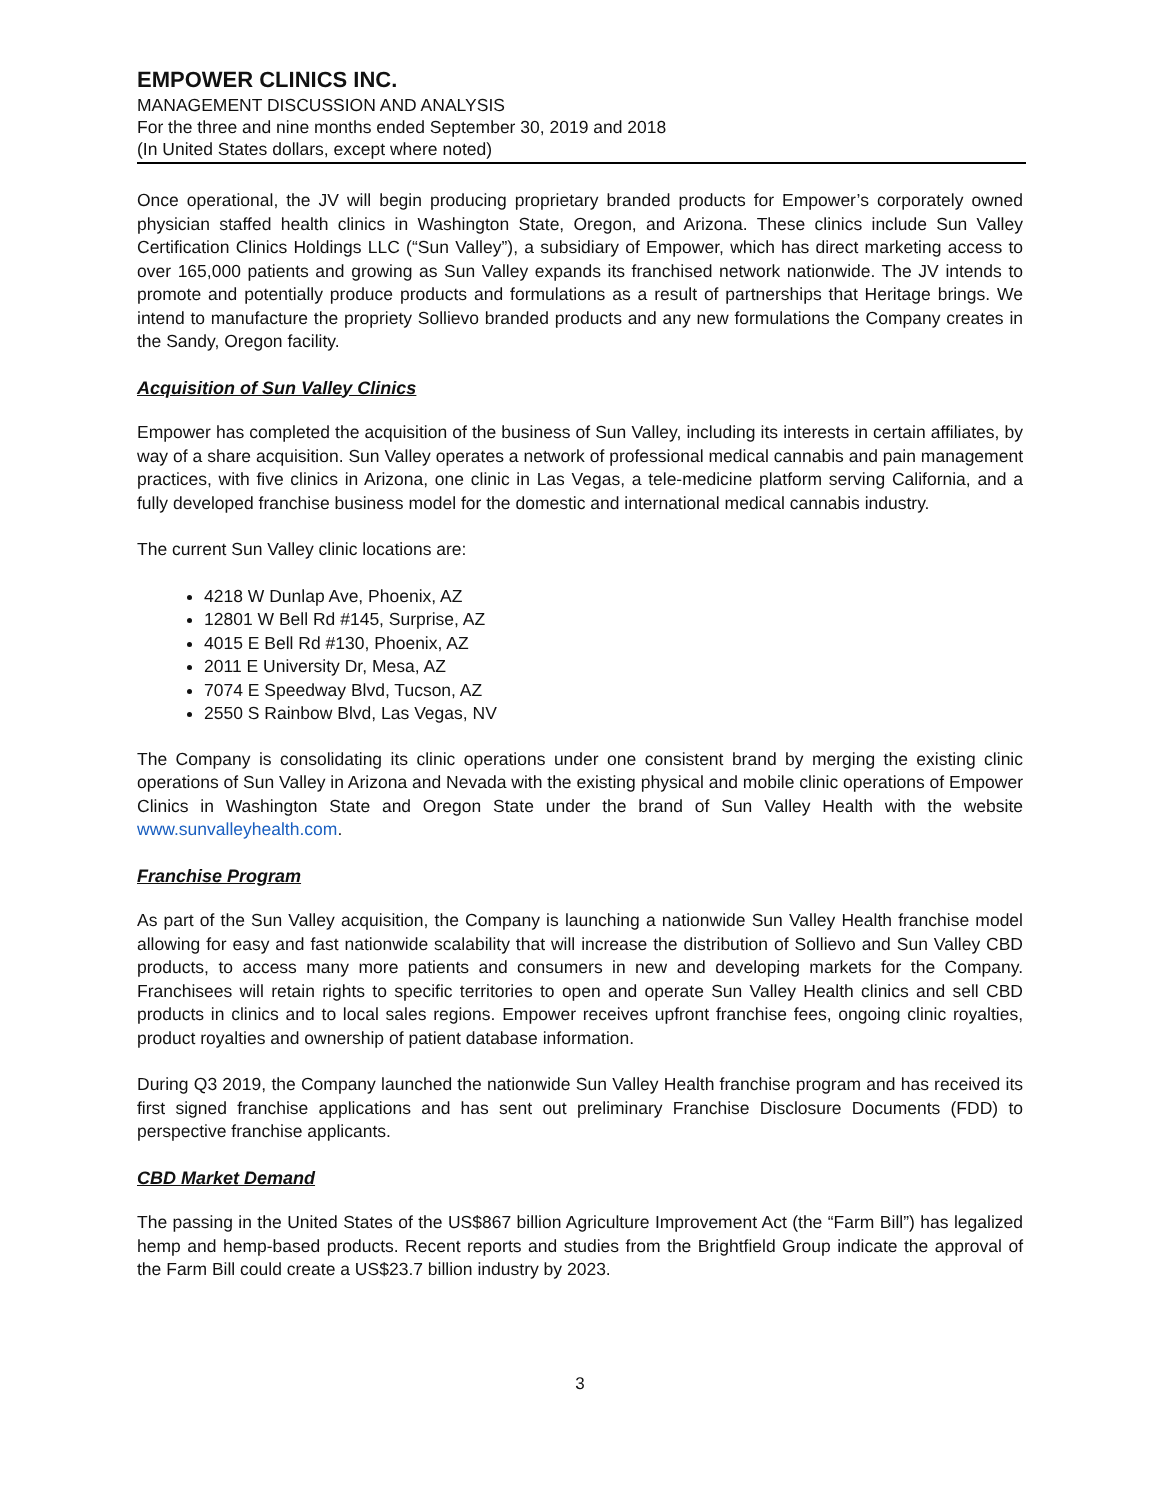EMPOWER CLINICS INC.
MANAGEMENT DISCUSSION AND ANALYSIS
For the three and nine months ended September 30, 2019 and 2018
(In United States dollars, except where noted)
Once operational, the JV will begin producing proprietary branded products for Empower’s corporately owned physician staffed health clinics in Washington State, Oregon, and Arizona. These clinics include Sun Valley Certification Clinics Holdings LLC (“Sun Valley”), a subsidiary of Empower, which has direct marketing access to over 165,000 patients and growing as Sun Valley expands its franchised network nationwide. The JV intends to promote and potentially produce products and formulations as a result of partnerships that Heritage brings. We intend to manufacture the propriety Sollievo branded products and any new formulations the Company creates in the Sandy, Oregon facility.
Acquisition of Sun Valley Clinics
Empower has completed the acquisition of the business of Sun Valley, including its interests in certain affiliates, by way of a share acquisition. Sun Valley operates a network of professional medical cannabis and pain management practices, with five clinics in Arizona, one clinic in Las Vegas, a tele-medicine platform serving California, and a fully developed franchise business model for the domestic and international medical cannabis industry.
The current Sun Valley clinic locations are:
4218 W Dunlap Ave, Phoenix, AZ
12801 W Bell Rd #145, Surprise, AZ
4015 E Bell Rd #130, Phoenix, AZ
2011 E University Dr, Mesa, AZ
7074 E Speedway Blvd, Tucson, AZ
2550 S Rainbow Blvd, Las Vegas, NV
The Company is consolidating its clinic operations under one consistent brand by merging the existing clinic operations of Sun Valley in Arizona and Nevada with the existing physical and mobile clinic operations of Empower Clinics in Washington State and Oregon State under the brand of Sun Valley Health with the website www.sunvalleyhealth.com.
Franchise Program
As part of the Sun Valley acquisition, the Company is launching a nationwide Sun Valley Health franchise model allowing for easy and fast nationwide scalability that will increase the distribution of Sollievo and Sun Valley CBD products, to access many more patients and consumers in new and developing markets for the Company. Franchisees will retain rights to specific territories to open and operate Sun Valley Health clinics and sell CBD products in clinics and to local sales regions. Empower receives upfront franchise fees, ongoing clinic royalties, product royalties and ownership of patient database information.
During Q3 2019, the Company launched the nationwide Sun Valley Health franchise program and has received its first signed franchise applications and has sent out preliminary Franchise Disclosure Documents (FDD) to perspective franchise applicants.
CBD Market Demand
The passing in the United States of the US$867 billion Agriculture Improvement Act (the “Farm Bill”) has legalized hemp and hemp-based products. Recent reports and studies from the Brightfield Group indicate the approval of the Farm Bill could create a US$23.7 billion industry by 2023.
3